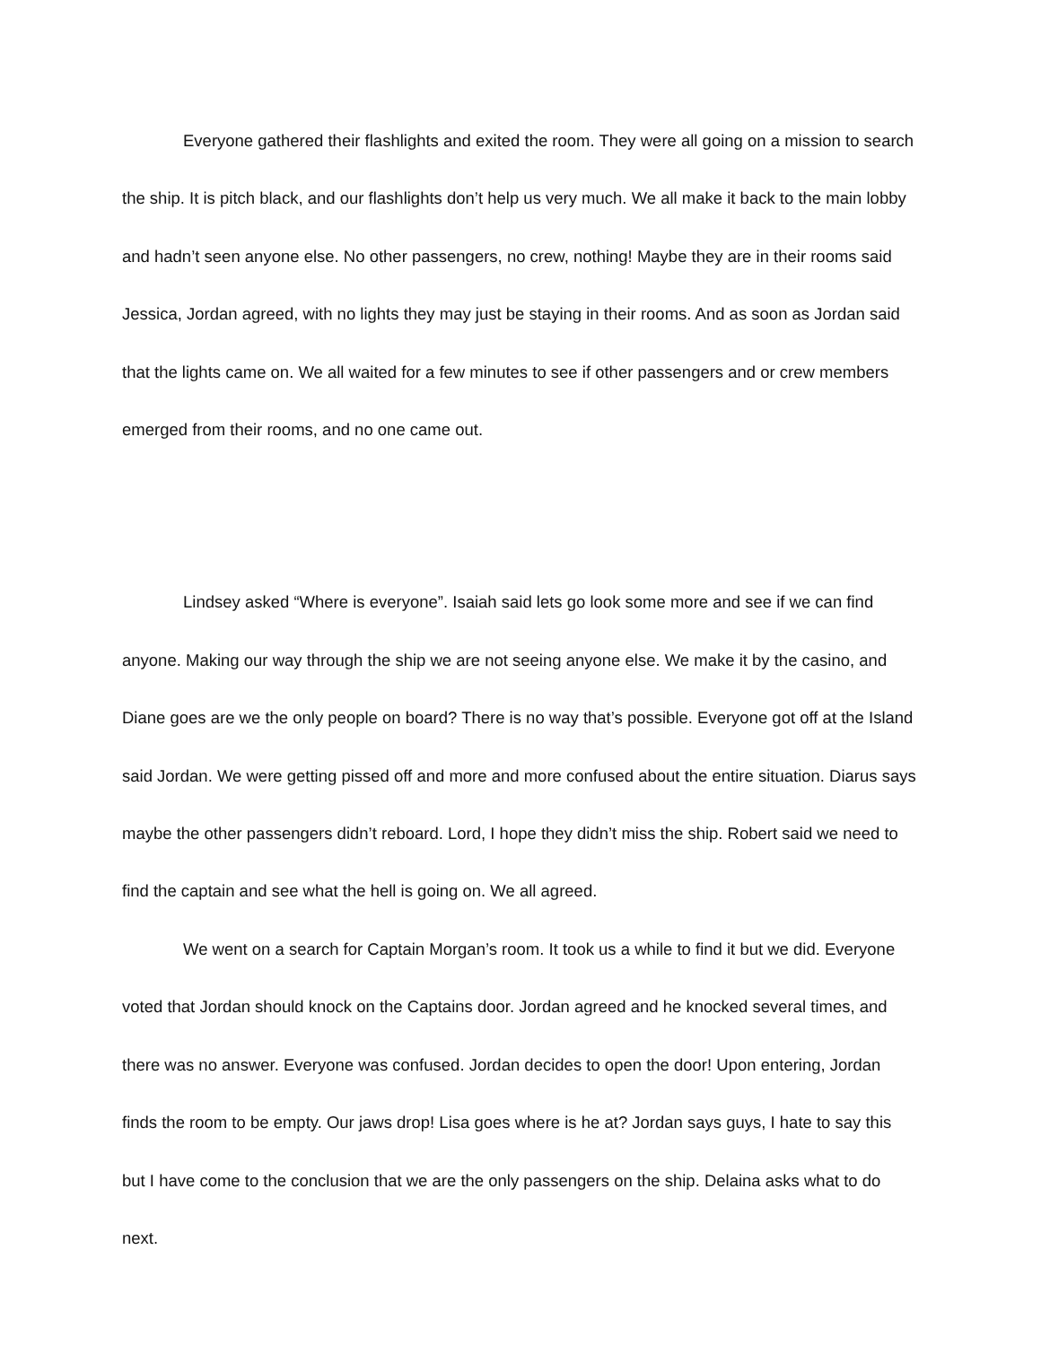Everyone gathered their flashlights and exited the room. They were all going on a mission to search the ship. It is pitch black, and our flashlights don’t help us very much. We all make it back to the main lobby and hadn’t seen anyone else. No other passengers, no crew, nothing! Maybe they are in their rooms said Jessica, Jordan agreed, with no lights they may just be staying in their rooms. And as soon as Jordan said that the lights came on. We all waited for a few minutes to see if other passengers and or crew members emerged from their rooms, and no one came out.
Lindsey asked “Where is everyone”. Isaiah said lets go look some more and see if we can find anyone. Making our way through the ship we are not seeing anyone else. We make it by the casino, and Diane goes are we the only people on board? There is no way that’s possible. Everyone got off at the Island said Jordan. We were getting pissed off and more and more confused about the entire situation. Diarus says maybe the other passengers didn’t reboard. Lord, I hope they didn’t miss the ship. Robert said we need to find the captain and see what the hell is going on. We all agreed.
We went on a search for Captain Morgan’s room. It took us a while to find it but we did. Everyone voted that Jordan should knock on the Captains door. Jordan agreed and he knocked several times, and there was no answer. Everyone was confused. Jordan decides to open the door! Upon entering, Jordan finds the room to be empty. Our jaws drop! Lisa goes where is he at? Jordan says guys, I hate to say this but I have come to the conclusion that we are the only passengers on the ship. Delaina asks what to do next.